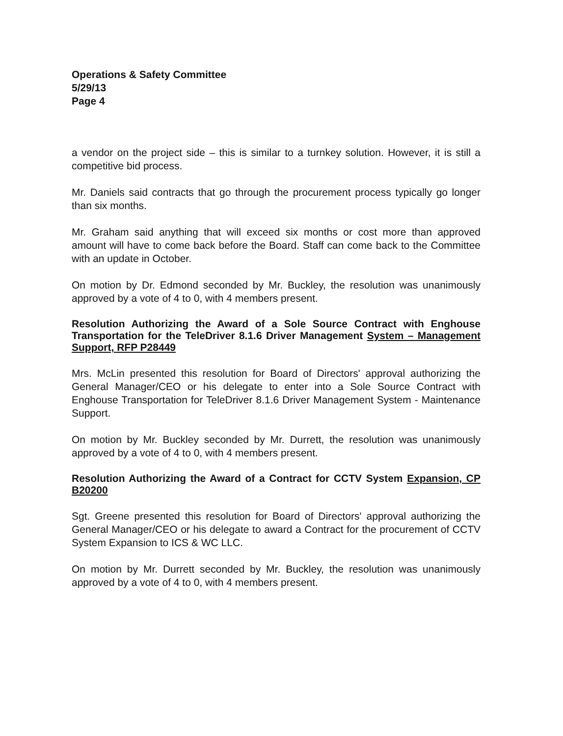Operations & Safety Committee
5/29/13
Page 4
a vendor on the project side – this is similar to a turnkey solution. However, it is still a competitive bid process.
Mr. Daniels said contracts that go through the procurement process typically go longer than six months.
Mr. Graham said anything that will exceed six months or cost more than approved amount will have to come back before the Board. Staff can come back to the Committee with an update in October.
On motion by Dr. Edmond seconded by Mr. Buckley, the resolution was unanimously approved by a vote of 4 to 0, with 4 members present.
Resolution Authorizing the Award of a Sole Source Contract with Enghouse Transportation for the TeleDriver 8.1.6 Driver Management System – Management Support, RFP P28449
Mrs. McLin presented this resolution for Board of Directors' approval authorizing the General Manager/CEO or his delegate to enter into a Sole Source Contract with Enghouse Transportation for TeleDriver 8.1.6 Driver Management System - Maintenance Support.
On motion by Mr. Buckley seconded by Mr. Durrett, the resolution was unanimously approved by a vote of 4 to 0, with 4 members present.
Resolution Authorizing the Award of a Contract for CCTV System Expansion, CP B20200
Sgt. Greene presented this resolution for Board of Directors' approval authorizing the General Manager/CEO or his delegate to award a Contract for the procurement of CCTV System Expansion to ICS & WC LLC.
On motion by Mr. Durrett seconded by Mr. Buckley, the resolution was unanimously approved by a vote of 4 to 0, with 4 members present.